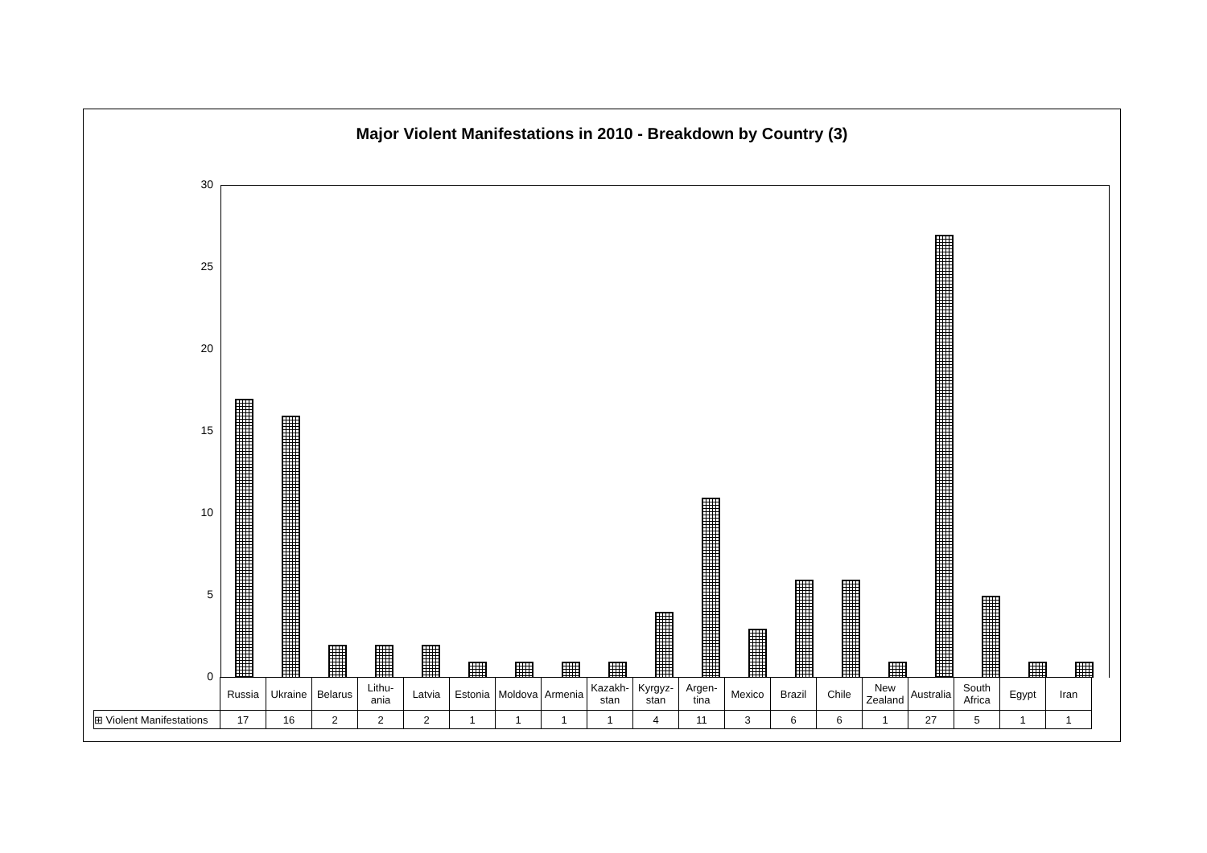Major Violent Manifestations in 2010 - Breakdown by Country (3)
30
25
20
15
10
5
0
| | Russia | Ukraine | Belarus | Lithu- ania | Latvia | Estonia | Moldova | Armenia | Kazakh- stan | Kyrgyz- stan | Argen- tina | Mexico | Brazil | Chile | New Zealand | Australia | South Africa | Egypt | Iran |
| ⊞ Violent Manifestations | 17 | 16 | 2 | 2 | 2 | 1 | 1 | 1 | 1 | 4 | 11 | 3 | 6 | 6 | 1 | 27 | 5 | 1 | 1 |